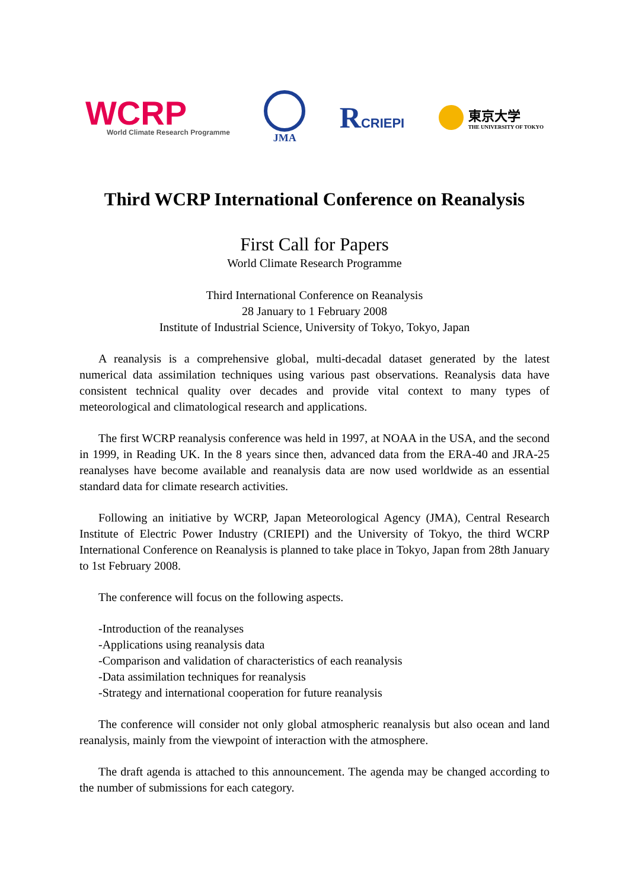WCRP
World Climate Research Programme
JMA
RCRIEPI 東京大学
THE UNIVERSITY OF TOKYO
Third WCRP International Conference on Reanalysis
First Call for Papers
World Climate Research Programme
Third International Conference on Reanalysis
28 January to 1 February 2008
Institute of Industrial Science, University of Tokyo, Tokyo, Japan
A reanalysis is a comprehensive global, multi-decadal dataset generated by the latest numerical data assimilation techniques using various past observations. Reanalysis data have consistent technical quality over decades and provide vital context to many types of meteorological and climatological research and applications.
The first WCRP reanalysis conference was held in 1997, at NOAA in the USA, and the second in 1999, in Reading UK. In the 8 years since then, advanced data from the ERA-40 and JRA-25 reanalyses have become available and reanalysis data are now used worldwide as an essential standard data for climate research activities.
Following an initiative by WCRP, Japan Meteorological Agency (JMA), Central Research Institute of Electric Power Industry (CRIEPI) and the University of Tokyo, the third WCRP International Conference on Reanalysis is planned to take place in Tokyo, Japan from 28th January to 1st February 2008.
The conference will focus on the following aspects.
-Introduction of the reanalyses
-Applications using reanalysis data
-Comparison and validation of characteristics of each reanalysis
-Data assimilation techniques for reanalysis
-Strategy and international cooperation for future reanalysis
The conference will consider not only global atmospheric reanalysis but also ocean and land reanalysis, mainly from the viewpoint of interaction with the atmosphere.
The draft agenda is attached to this announcement. The agenda may be changed according to the number of submissions for each category.